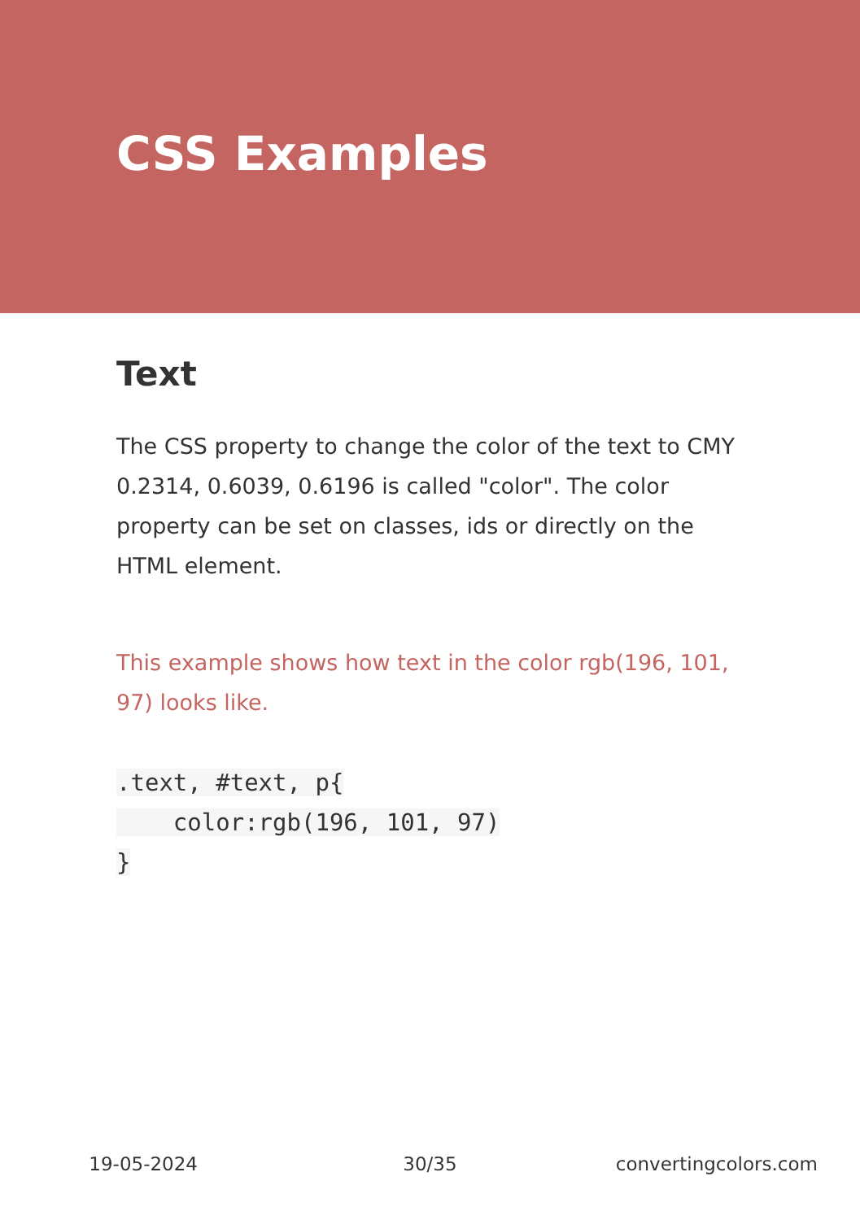CSS Examples
Text
The CSS property to change the color of the text to CMY 0.2314, 0.6039, 0.6196 is called "color". The color property can be set on classes, ids or directly on the HTML element.
This example shows how text in the color rgb(196, 101, 97) looks like.
.text, #text, p{
    color:rgb(196, 101, 97)
}
19-05-2024 30/35 convertingcolors.com